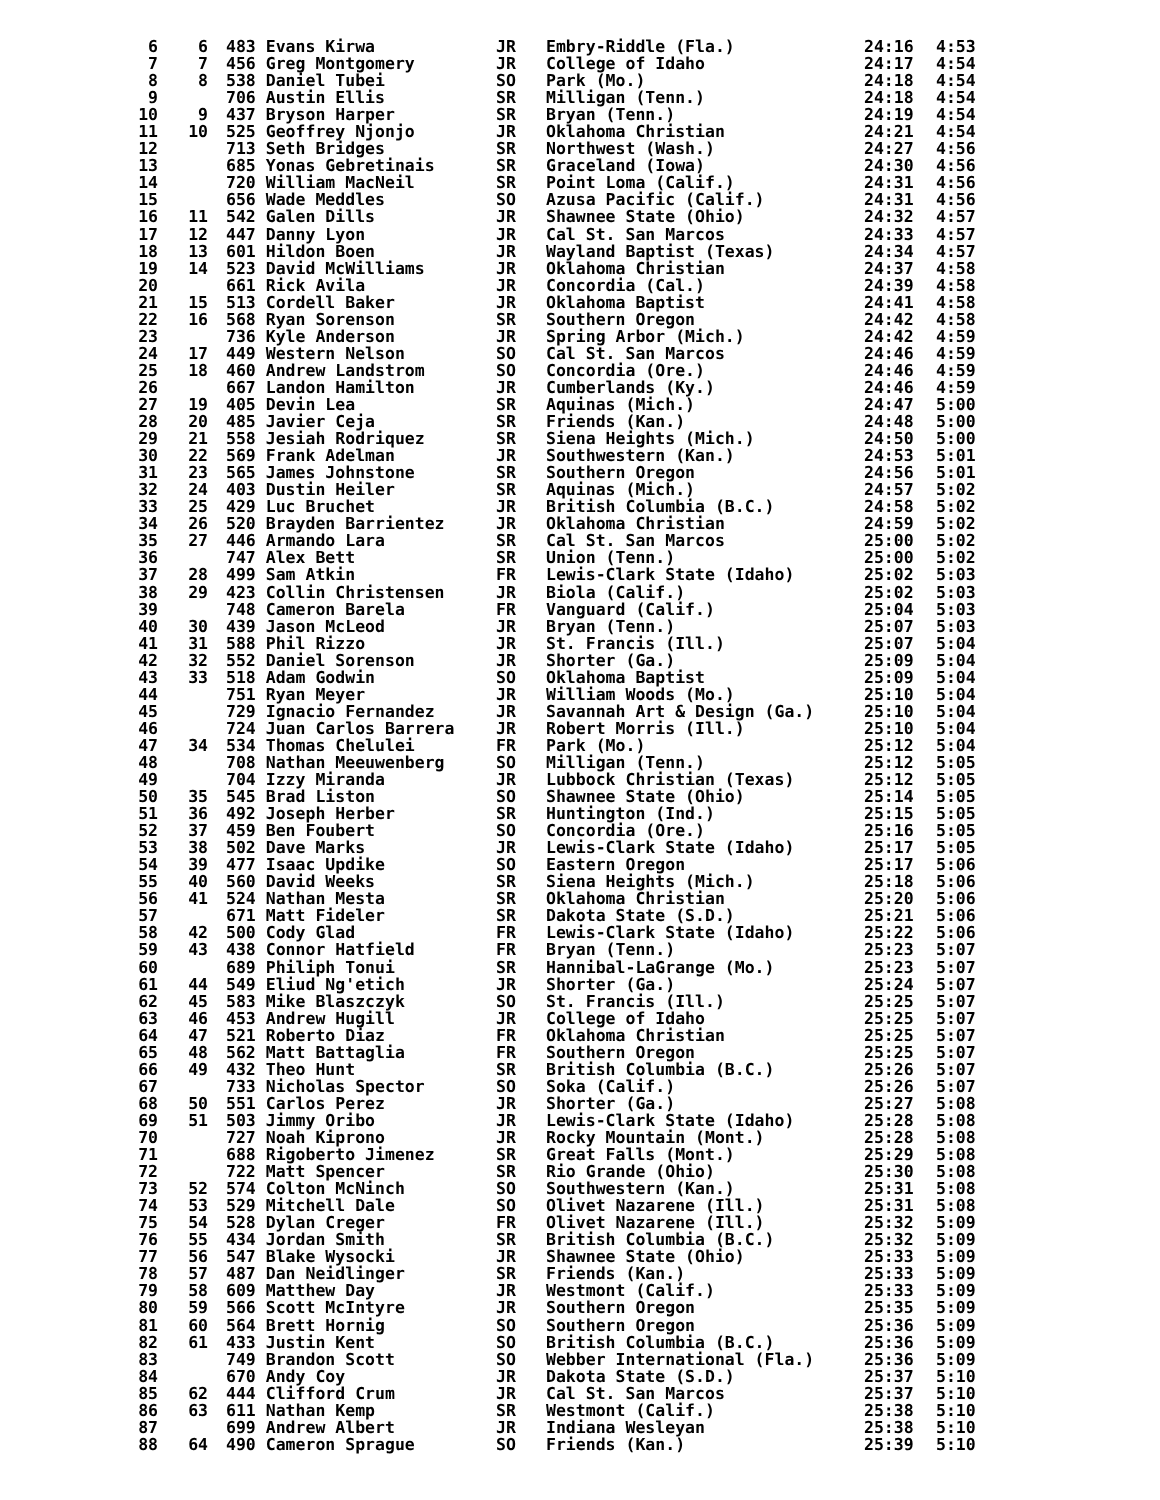| 6 | 6 | 483 Evans Kirwa | JR | Embry-Riddle (Fla.) | 24:16 | 4:53 |
| 7 | 7 | 456 Greg Montgomery | JR | College of Idaho | 24:17 | 4:54 |
| 8 | 8 | 538 Daniel Tubei | SO | Park (Mo.) | 24:18 | 4:54 |
| 9 | | 706 Austin Ellis | SR | Milligan (Tenn.) | 24:18 | 4:54 |
| 10 | 9 | 437 Bryson Harper | SR | Bryan (Tenn.) | 24:19 | 4:54 |
| 11 | 10 | 525 Geoffrey Njonjo | JR | Oklahoma Christian | 24:21 | 4:54 |
| 12 | | 713 Seth Bridges | SR | Northwest (Wash.) | 24:27 | 4:56 |
| 13 | | 685 Yonas Gebretinais | SR | Graceland (Iowa) | 24:30 | 4:56 |
| 14 | | 720 William MacNeil | SR | Point Loma (Calif.) | 24:31 | 4:56 |
| 15 | | 656 Wade Meddles | SO | Azusa Pacific (Calif.) | 24:31 | 4:56 |
| 16 | 11 | 542 Galen Dills | JR | Shawnee State (Ohio) | 24:32 | 4:57 |
| 17 | 12 | 447 Danny Lyon | JR | Cal St. San Marcos | 24:33 | 4:57 |
| 18 | 13 | 601 Hildon Boen | JR | Wayland Baptist (Texas) | 24:34 | 4:57 |
| 19 | 14 | 523 David McWilliams | JR | Oklahoma Christian | 24:37 | 4:58 |
| 20 | | 661 Rick Avila | JR | Concordia (Cal.) | 24:39 | 4:58 |
| 21 | 15 | 513 Cordell Baker | JR | Oklahoma Baptist | 24:41 | 4:58 |
| 22 | 16 | 568 Ryan Sorenson | SR | Southern Oregon | 24:42 | 4:58 |
| 23 | | 736 Kyle Anderson | JR | Spring Arbor (Mich.) | 24:42 | 4:59 |
| 24 | 17 | 449 Western Nelson | SO | Cal St. San Marcos | 24:46 | 4:59 |
| 25 | 18 | 460 Andrew Landstrom | SO | Concordia (Ore.) | 24:46 | 4:59 |
| 26 | | 667 Landon Hamilton | JR | Cumberlands (Ky.) | 24:46 | 4:59 |
| 27 | 19 | 405 Devin Lea | SR | Aquinas (Mich.) | 24:47 | 5:00 |
| 28 | 20 | 485 Javier Ceja | SR | Friends (Kan.) | 24:48 | 5:00 |
| 29 | 21 | 558 Jesiah Rodriquez | SR | Siena Heights (Mich.) | 24:50 | 5:00 |
| 30 | 22 | 569 Frank Adelman | JR | Southwestern (Kan.) | 24:53 | 5:01 |
| 31 | 23 | 565 James Johnstone | SR | Southern Oregon | 24:56 | 5:01 |
| 32 | 24 | 403 Dustin Heiler | SR | Aquinas (Mich.) | 24:57 | 5:02 |
| 33 | 25 | 429 Luc Bruchet | JR | British Columbia (B.C.) | 24:58 | 5:02 |
| 34 | 26 | 520 Brayden Barrientez | JR | Oklahoma Christian | 24:59 | 5:02 |
| 35 | 27 | 446 Armando Lara | SR | Cal St. San Marcos | 25:00 | 5:02 |
| 36 | | 747 Alex Bett | SR | Union (Tenn.) | 25:00 | 5:02 |
| 37 | 28 | 499 Sam Atkin | FR | Lewis-Clark State (Idaho) | 25:02 | 5:03 |
| 38 | 29 | 423 Collin Christensen | JR | Biola (Calif.) | 25:02 | 5:03 |
| 39 | | 748 Cameron Barela | FR | Vanguard (Calif.) | 25:04 | 5:03 |
| 40 | 30 | 439 Jason McLeod | JR | Bryan (Tenn.) | 25:07 | 5:03 |
| 41 | 31 | 588 Phil Rizzo | JR | St. Francis (Ill.) | 25:07 | 5:04 |
| 42 | 32 | 552 Daniel Sorenson | JR | Shorter (Ga.) | 25:09 | 5:04 |
| 43 | 33 | 518 Adam Godwin | SO | Oklahoma Baptist | 25:09 | 5:04 |
| 44 | | 751 Ryan Meyer | JR | William Woods (Mo.) | 25:10 | 5:04 |
| 45 | | 729 Ignacio Fernandez | JR | Savannah Art & Design (Ga.) | 25:10 | 5:04 |
| 46 | | 724 Juan Carlos Barrera | JR | Robert Morris (Ill.) | 25:10 | 5:04 |
| 47 | 34 | 534 Thomas Chelulei | FR | Park (Mo.) | 25:12 | 5:04 |
| 48 | | 708 Nathan Meeuwenberg | SO | Milligan (Tenn.) | 25:12 | 5:05 |
| 49 | | 704 Izzy Miranda | JR | Lubbock Christian (Texas) | 25:12 | 5:05 |
| 50 | 35 | 545 Brad Liston | SO | Shawnee State (Ohio) | 25:14 | 5:05 |
| 51 | 36 | 492 Joseph Herber | SR | Huntington (Ind.) | 25:15 | 5:05 |
| 52 | 37 | 459 Ben Foubert | SO | Concordia (Ore.) | 25:16 | 5:05 |
| 53 | 38 | 502 Dave Marks | JR | Lewis-Clark State (Idaho) | 25:17 | 5:05 |
| 54 | 39 | 477 Isaac Updike | SO | Eastern Oregon | 25:17 | 5:06 |
| 55 | 40 | 560 David Weeks | SR | Siena Heights (Mich.) | 25:18 | 5:06 |
| 56 | 41 | 524 Nathan Mesta | SR | Oklahoma Christian | 25:20 | 5:06 |
| 57 | | 671 Matt Fideler | SR | Dakota State (S.D.) | 25:21 | 5:06 |
| 58 | 42 | 500 Cody Glad | FR | Lewis-Clark State (Idaho) | 25:22 | 5:06 |
| 59 | 43 | 438 Connor Hatfield | FR | Bryan (Tenn.) | 25:23 | 5:07 |
| 60 | | 689 Philiph Tonui | SR | Hannibal-LaGrange (Mo.) | 25:23 | 5:07 |
| 61 | 44 | 549 Eliud Ng'etich | JR | Shorter (Ga.) | 25:24 | 5:07 |
| 62 | 45 | 583 Mike Blaszczyk | SO | St. Francis (Ill.) | 25:25 | 5:07 |
| 63 | 46 | 453 Andrew Hugill | JR | College of Idaho | 25:25 | 5:07 |
| 64 | 47 | 521 Roberto Diaz | FR | Oklahoma Christian | 25:25 | 5:07 |
| 65 | 48 | 562 Matt Battaglia | FR | Southern Oregon | 25:25 | 5:07 |
| 66 | 49 | 432 Theo Hunt | SR | British Columbia (B.C.) | 25:26 | 5:07 |
| 67 | | 733 Nicholas Spector | SO | Soka (Calif.) | 25:26 | 5:07 |
| 68 | 50 | 551 Carlos Perez | JR | Shorter (Ga.) | 25:27 | 5:08 |
| 69 | 51 | 503 Jimmy Oribo | JR | Lewis-Clark State (Idaho) | 25:28 | 5:08 |
| 70 | | 727 Noah Kiprono | JR | Rocky Mountain (Mont.) | 25:28 | 5:08 |
| 71 | | 688 Rigoberto Jimenez | SR | Great Falls (Mont.) | 25:29 | 5:08 |
| 72 | | 722 Matt Spencer | SR | Rio Grande (Ohio) | 25:30 | 5:08 |
| 73 | 52 | 574 Colton McNinch | SO | Southwestern (Kan.) | 25:31 | 5:08 |
| 74 | 53 | 529 Mitchell Dale | SO | Olivet Nazarene (Ill.) | 25:31 | 5:08 |
| 75 | 54 | 528 Dylan Creger | FR | Olivet Nazarene (Ill.) | 25:32 | 5:09 |
| 76 | 55 | 434 Jordan Smith | SR | British Columbia (B.C.) | 25:32 | 5:09 |
| 77 | 56 | 547 Blake Wysocki | JR | Shawnee State (Ohio) | 25:33 | 5:09 |
| 78 | 57 | 487 Dan Neidlinger | SR | Friends (Kan.) | 25:33 | 5:09 |
| 79 | 58 | 609 Matthew Day | JR | Westmont (Calif.) | 25:33 | 5:09 |
| 80 | 59 | 566 Scott McIntyre | JR | Southern Oregon | 25:35 | 5:09 |
| 81 | 60 | 564 Brett Hornig | SO | Southern Oregon | 25:36 | 5:09 |
| 82 | 61 | 433 Justin Kent | SO | British Columbia (B.C.) | 25:36 | 5:09 |
| 83 | | 749 Brandon Scott | SO | Webber International (Fla.) | 25:36 | 5:09 |
| 84 | | 670 Andy Coy | JR | Dakota State (S.D.) | 25:37 | 5:10 |
| 85 | 62 | 444 Clifford Crum | JR | Cal St. San Marcos | 25:37 | 5:10 |
| 86 | 63 | 611 Nathan Kemp | SR | Westmont (Calif.) | 25:38 | 5:10 |
| 87 | | 699 Andrew Albert | JR | Indiana Wesleyan | 25:38 | 5:10 |
| 88 | 64 | 490 Cameron Sprague | SO | Friends (Kan.) | 25:39 | 5:10 |